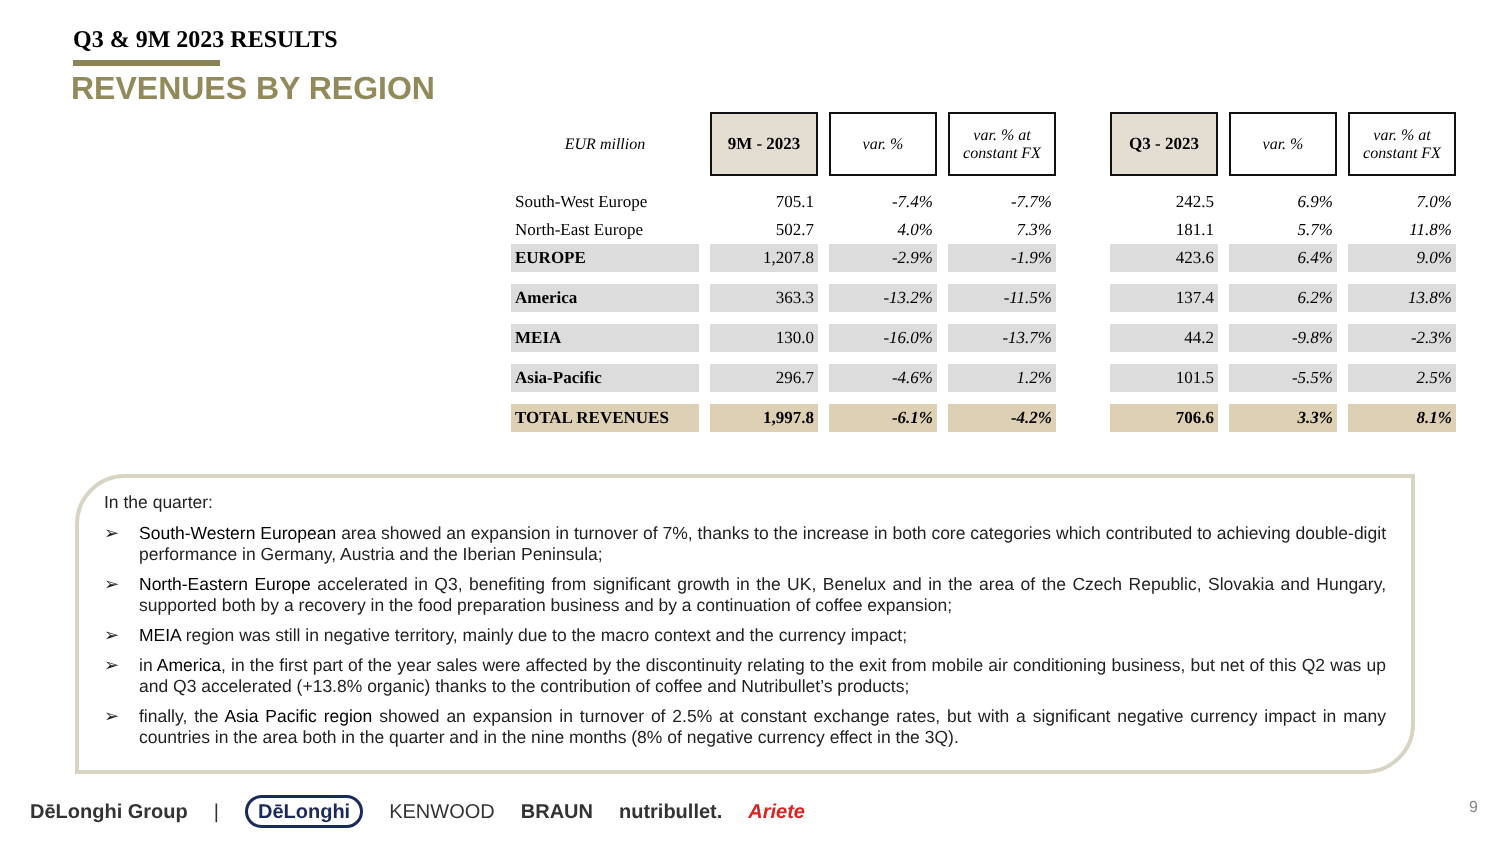Q3 & 9M 2023 RESULTS
REVENUES BY REGION
| EUR million | 9M - 2023 | var. % | var. % at constant FX | | Q3 - 2023 | var. % | var. % at constant FX |
| South-West Europe | 705.1 | -7.4% | -7.7% | | 242.5 | 6.9% | 7.0% |
| North-East Europe | 502.7 | 4.0% | 7.3% | | 181.1 | 5.7% | 11.8% |
| EUROPE | 1,207.8 | -2.9% | -1.9% | | 423.6 | 6.4% | 9.0% |
| America | 363.3 | -13.2% | -11.5% | | 137.4 | 6.2% | 13.8% |
| MEIA | 130.0 | -16.0% | -13.7% | | 44.2 | -9.8% | -2.3% |
| Asia-Pacific | 296.7 | -4.6% | 1.2% | | 101.5 | -5.5% | 2.5% |
| TOTAL REVENUES | 1,997.8 | -6.1% | -4.2% | | 706.6 | 3.3% | 8.1% |
In the quarter:
➢ South-Western European area showed an expansion in turnover of 7%, thanks to the increase in both core categories which contributed to achieving double-digit performance in Germany, Austria and the Iberian Peninsula;
➢ North-Eastern Europe accelerated in Q3, benefiting from significant growth in the UK, Benelux and in the area of the Czech Republic, Slovakia and Hungary, supported both by a recovery in the food preparation business and by a continuation of coffee expansion;
➢ MEIA region was still in negative territory, mainly due to the macro context and the currency impact;
➢ in America, in the first part of the year sales were affected by the discontinuity relating to the exit from mobile air conditioning business, but net of this Q2 was up and Q3 accelerated (+13.8% organic) thanks to the contribution of coffee and Nutribullet’s products;
➢ finally, the Asia Pacific region showed an expansion in turnover of 2.5% at constant exchange rates, but with a significant negative currency impact in many countries in the area both in the quarter and in the nine months (8% of negative currency effect in the 3Q).
DēLonghi Group | DēLonghi KENWOOD BRAUN nutribullet. Ariete
9